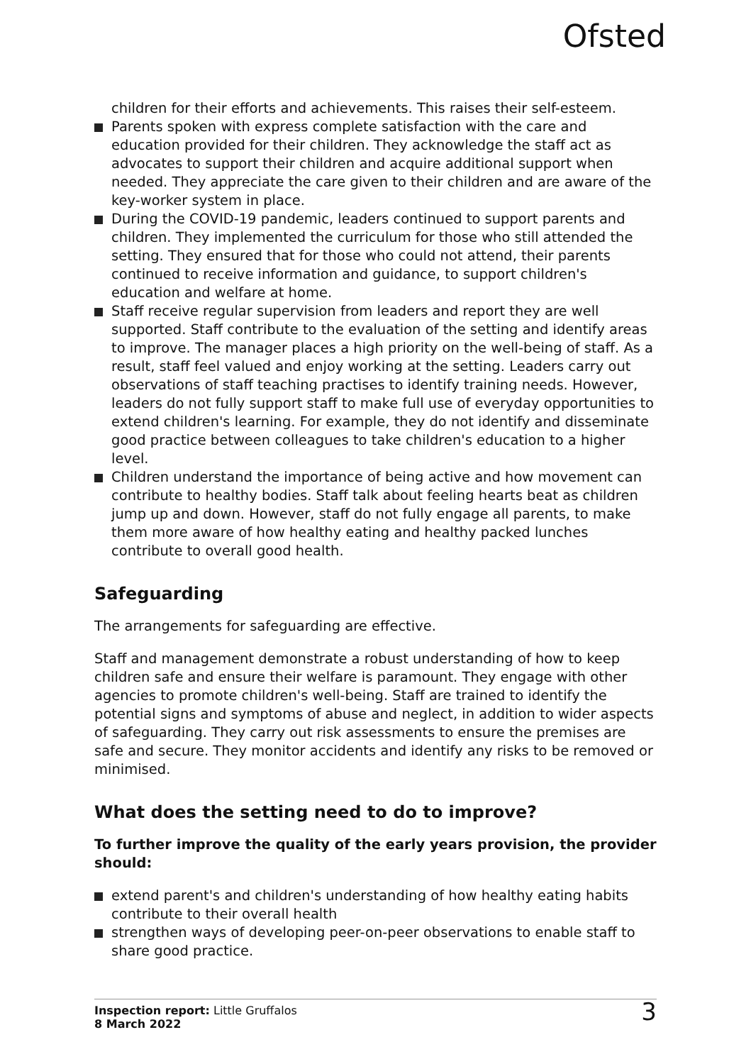Ofsted
children for their efforts and achievements. This raises their self-esteem.
Parents spoken with express complete satisfaction with the care and education provided for their children. They acknowledge the staff act as advocates to support their children and acquire additional support when needed. They appreciate the care given to their children and are aware of the key-worker system in place.
During the COVID-19 pandemic, leaders continued to support parents and children. They implemented the curriculum for those who still attended the setting. They ensured that for those who could not attend, their parents continued to receive information and guidance, to support children's education and welfare at home.
Staff receive regular supervision from leaders and report they are well supported. Staff contribute to the evaluation of the setting and identify areas to improve. The manager places a high priority on the well-being of staff. As a result, staff feel valued and enjoy working at the setting. Leaders carry out observations of staff teaching practises to identify training needs. However, leaders do not fully support staff to make full use of everyday opportunities to extend children's learning. For example, they do not identify and disseminate good practice between colleagues to take children's education to a higher level.
Children understand the importance of being active and how movement can contribute to healthy bodies. Staff talk about feeling hearts beat as children jump up and down. However, staff do not fully engage all parents, to make them more aware of how healthy eating and healthy packed lunches contribute to overall good health.
Safeguarding
The arrangements for safeguarding are effective.
Staff and management demonstrate a robust understanding of how to keep children safe and ensure their welfare is paramount. They engage with other agencies to promote children's well-being. Staff are trained to identify the potential signs and symptoms of abuse and neglect, in addition to wider aspects of safeguarding. They carry out risk assessments to ensure the premises are safe and secure. They monitor accidents and identify any risks to be removed or minimised.
What does the setting need to do to improve?
To further improve the quality of the early years provision, the provider should:
extend parent's and children's understanding of how healthy eating habits contribute to their overall health
strengthen ways of developing peer-on-peer observations to enable staff to share good practice.
Inspection report: Little Gruffalos
8 March 2022
3